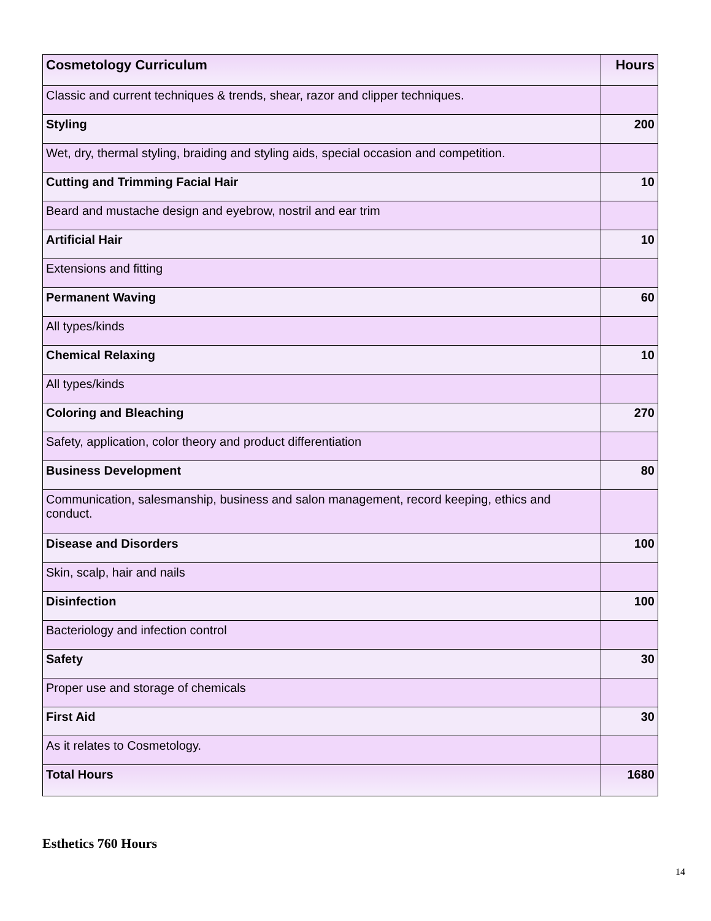| Cosmetology Curriculum | Hours |
| Classic and current techniques & trends, shear, razor and clipper techniques. | |
| Styling | 200 |
| Wet, dry, thermal styling, braiding and styling aids, special occasion and competition. | |
| Cutting and Trimming Facial Hair | 10 |
| Beard and mustache design and eyebrow, nostril and ear trim | |
| Artificial Hair | 10 |
| Extensions and fitting | |
| Permanent Waving | 60 |
| All types/kinds | |
| Chemical Relaxing | 10 |
| All types/kinds | |
| Coloring and Bleaching | 270 |
| Safety, application, color theory and product differentiation | |
| Business Development | 80 |
| Communication, salesmanship, business and salon management, record keeping, ethics and conduct. | |
| Disease and Disorders | 100 |
| Skin, scalp, hair and nails | |
| Disinfection | 100 |
| Bacteriology and infection control | |
| Safety | 30 |
| Proper use and storage of chemicals | |
| First Aid | 30 |
| As it relates to Cosmetology. | |
| Total Hours | 1680 |
Esthetics 760 Hours
14